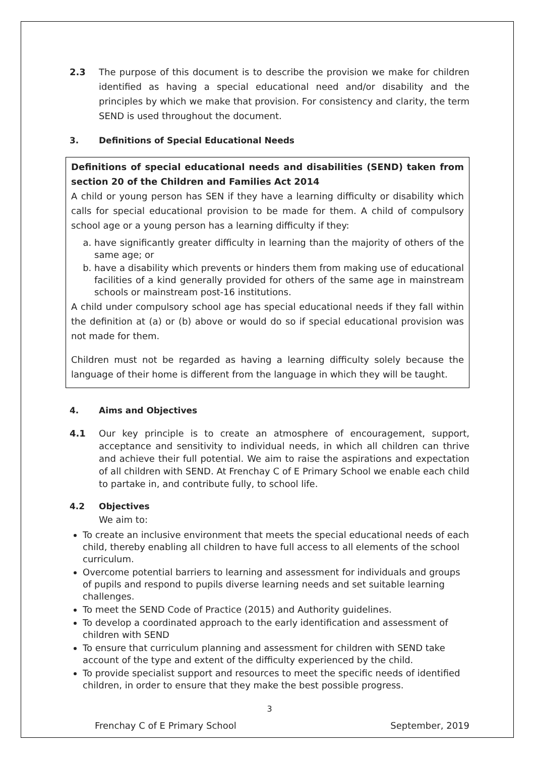2.3 The purpose of this document is to describe the provision we make for children identified as having a special educational need and/or disability and the principles by which we make that provision. For consistency and clarity, the term SEND is used throughout the document.
3. Definitions of Special Educational Needs
Definitions of special educational needs and disabilities (SEND) taken from section 20 of the Children and Families Act 2014
A child or young person has SEN if they have a learning difficulty or disability which calls for special educational provision to be made for them. A child of compulsory school age or a young person has a learning difficulty if they:
a. have significantly greater difficulty in learning than the majority of others of the same age; or
b. have a disability which prevents or hinders them from making use of educational facilities of a kind generally provided for others of the same age in mainstream schools or mainstream post-16 institutions.
A child under compulsory school age has special educational needs if they fall within the definition at (a) or (b) above or would do so if special educational provision was not made for them.
Children must not be regarded as having a learning difficulty solely because the language of their home is different from the language in which they will be taught.
4. Aims and Objectives
4.1 Our key principle is to create an atmosphere of encouragement, support, acceptance and sensitivity to individual needs, in which all children can thrive and achieve their full potential. We aim to raise the aspirations and expectation of all children with SEND. At Frenchay C of E Primary School we enable each child to partake in, and contribute fully, to school life.
4.2 Objectives
We aim to:
To create an inclusive environment that meets the special educational needs of each child, thereby enabling all children to have full access to all elements of the school curriculum.
Overcome potential barriers to learning and assessment for individuals and groups of pupils and respond to pupils diverse learning needs and set suitable learning challenges.
To meet the SEND Code of Practice (2015) and Authority guidelines.
To develop a coordinated approach to the early identification and assessment of children with SEND
To ensure that curriculum planning and assessment for children with SEND take account of the type and extent of the difficulty experienced by the child.
To provide specialist support and resources to meet the specific needs of identified children, in order to ensure that they make the best possible progress.
3
Frenchay C of E Primary School September, 2019